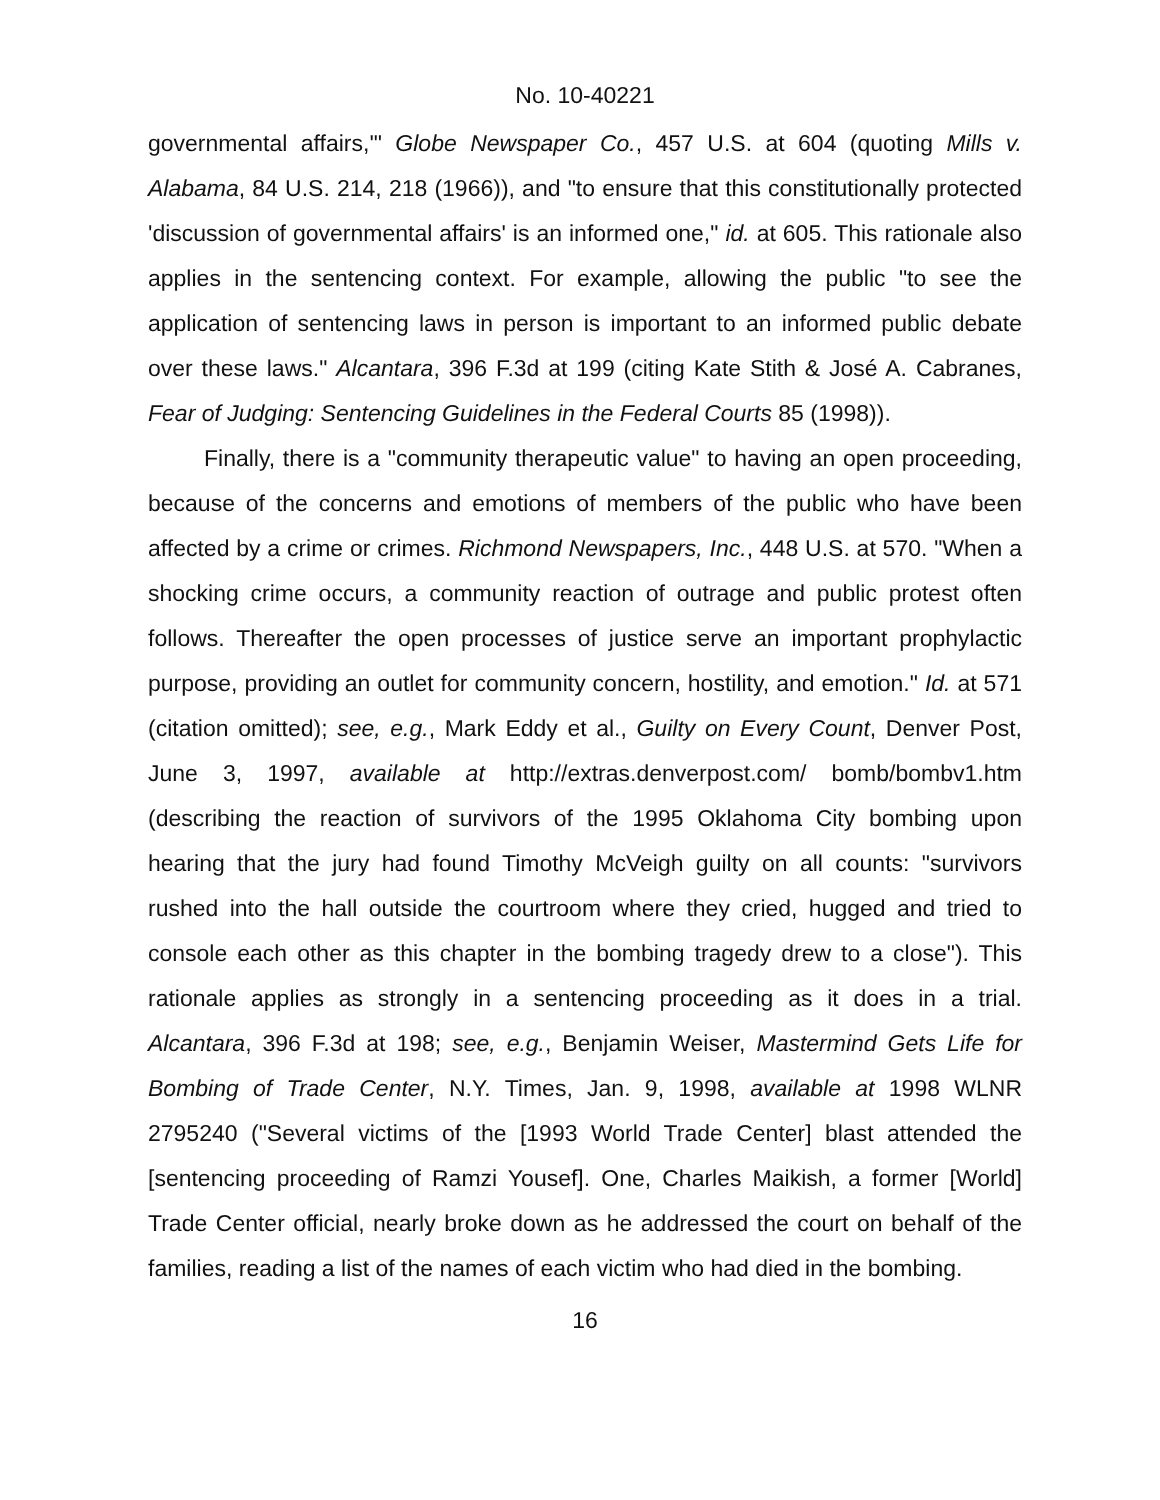No. 10-40221
governmental affairs,'" Globe Newspaper Co., 457 U.S. at 604 (quoting Mills v. Alabama, 84 U.S. 214, 218 (1966)), and "to ensure that this constitutionally protected 'discussion of governmental affairs' is an informed one," id. at 605. This rationale also applies in the sentencing context. For example, allowing the public "to see the application of sentencing laws in person is important to an informed public debate over these laws." Alcantara, 396 F.3d at 199 (citing Kate Stith & José A. Cabranes, Fear of Judging: Sentencing Guidelines in the Federal Courts 85 (1998)).
Finally, there is a "community therapeutic value" to having an open proceeding, because of the concerns and emotions of members of the public who have been affected by a crime or crimes. Richmond Newspapers, Inc., 448 U.S. at 570. "When a shocking crime occurs, a community reaction of outrage and public protest often follows. Thereafter the open processes of justice serve an important prophylactic purpose, providing an outlet for community concern, hostility, and emotion." Id. at 571 (citation omitted); see, e.g., Mark Eddy et al., Guilty on Every Count, Denver Post, June 3, 1997, available at http://extras.denverpost.com/ bomb/bombv1.htm (describing the reaction of survivors of the 1995 Oklahoma City bombing upon hearing that the jury had found Timothy McVeigh guilty on all counts: "survivors rushed into the hall outside the courtroom where they cried, hugged and tried to console each other as this chapter in the bombing tragedy drew to a close"). This rationale applies as strongly in a sentencing proceeding as it does in a trial. Alcantara, 396 F.3d at 198; see, e.g., Benjamin Weiser, Mastermind Gets Life for Bombing of Trade Center, N.Y. Times, Jan. 9, 1998, available at 1998 WLNR 2795240 ("Several victims of the [1993 World Trade Center] blast attended the [sentencing proceeding of Ramzi Yousef]. One, Charles Maikish, a former [World] Trade Center official, nearly broke down as he addressed the court on behalf of the families, reading a list of the names of each victim who had died in the bombing.
16